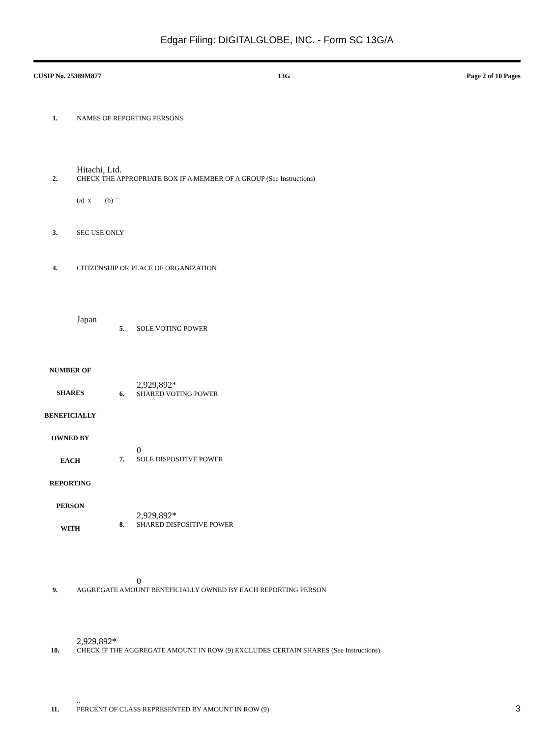Edgar Filing: DIGITALGLOBE, INC. - Form SC 13G/A
CUSIP No. 25389M877 13G Page 2 of 10 Pages
| 1. | NAMES OF REPORTING PERSONS Hitachi, Ltd. |
| 2. | CHECK THE APPROPRIATE BOX IF A MEMBER OF A GROUP (See Instructions) (a) x (b) ¨ |
| 3. | SEC USE ONLY |
| 4. | CITIZENSHIP OR PLACE OF ORGANIZATION Japan |
| NUMBER OF SHARES BENEFICIALLY OWNED BY EACH REPORTING PERSON WITH | 5. | SOLE VOTING POWER 2,929,892* |
| | 6. | SHARED VOTING POWER 0 |
| | 7. | SOLE DISPOSITIVE POWER 2,929,892* |
| | 8. | SHARED DISPOSITIVE POWER 0 |
| 9. | AGGREGATE AMOUNT BENEFICIALLY OWNED BY EACH REPORTING PERSON 2,929,892* |
| 10. | CHECK IF THE AGGREGATE AMOUNT IN ROW (9) EXCLUDES CERTAIN SHARES (See Instructions) .. |
| 11. | PERCENT OF CLASS REPRESENTED BY AMOUNT IN ROW (9) |
3